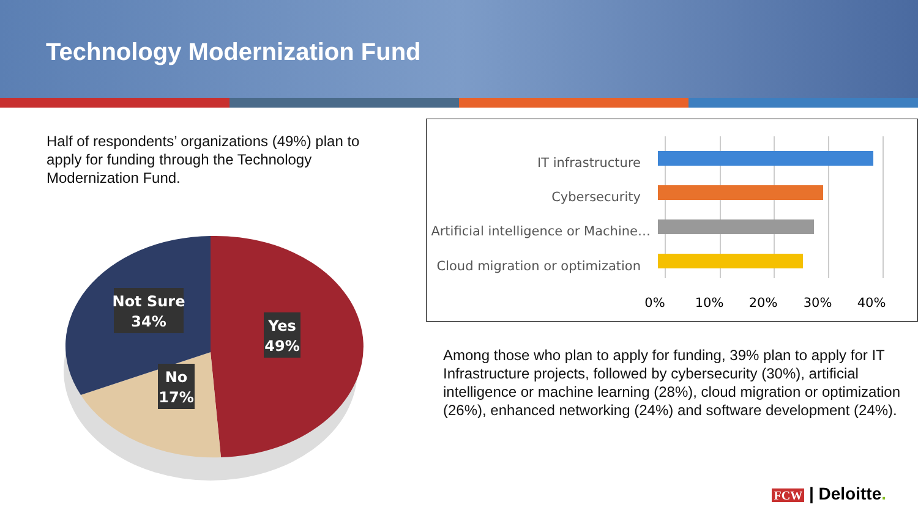Technology Modernization Fund
Half of respondents’ organizations (49%) plan to apply for funding through the Technology Modernization Fund.
Not Sure
34%
Yes
49%
No
17%
IT infrastructure
Cybersecurity
Artificial intelligence or Machine…
Cloud migration or optimization
0%
10%
20%
30%
40%
Among those who plan to apply for funding, 39% plan to apply for IT Infrastructure projects, followed by cybersecurity (30%), artificial intelligence or machine learning (28%), cloud migration or optimization (26%), enhanced networking (24%) and software development (24%).
FCW | Deloitte.